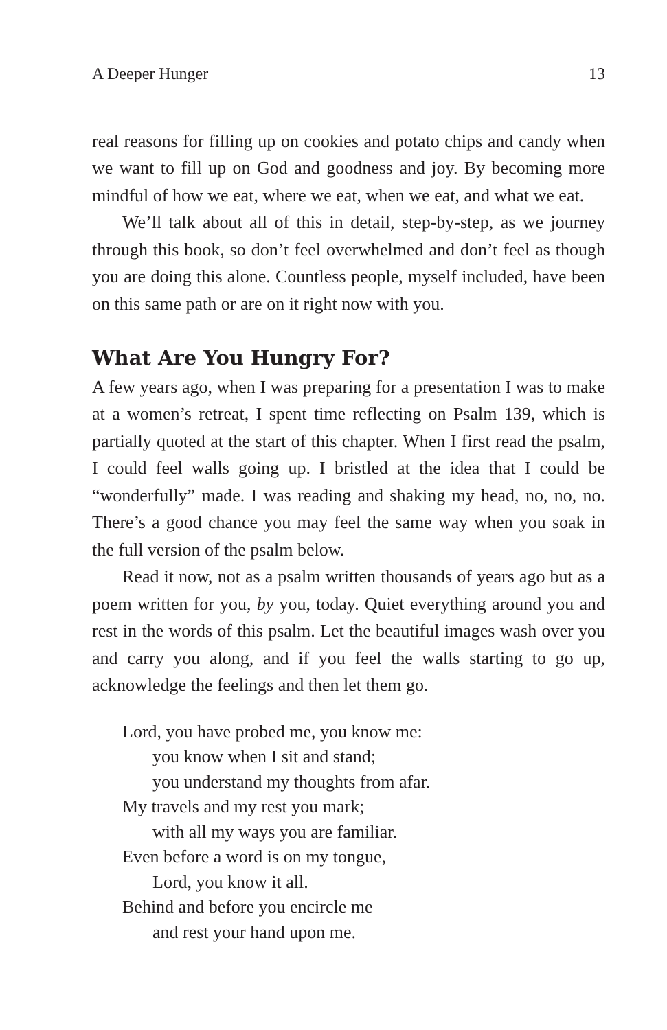A Deeper Hunger 13
real reasons for filling up on cookies and potato chips and candy when we want to fill up on God and goodness and joy. By becoming more mindful of how we eat, where we eat, when we eat, and what we eat.
We’ll talk about all of this in detail, step-by-step, as we journey through this book, so don’t feel overwhelmed and don’t feel as though you are doing this alone. Countless people, myself included, have been on this same path or are on it right now with you.
What Are You Hungry For?
A few years ago, when I was preparing for a presentation I was to make at a women’s retreat, I spent time reflecting on Psalm 139, which is partially quoted at the start of this chapter. When I first read the psalm, I could feel walls going up. I bristled at the idea that I could be “wonderfully” made. I was reading and shaking my head, no, no, no. There’s a good chance you may feel the same way when you soak in the full version of the psalm below.
Read it now, not as a psalm written thousands of years ago but as a poem written for you, by you, today. Quiet everything around you and rest in the words of this psalm. Let the beautiful images wash over you and carry you along, and if you feel the walls starting to go up, acknowledge the feelings and then let them go.
Lord, you have probed me, you know me:
you know when I sit and stand;
you understand my thoughts from afar.
My travels and my rest you mark;
with all my ways you are familiar.
Even before a word is on my tongue,
Lord, you know it all.
Behind and before you encircle me
and rest your hand upon me.